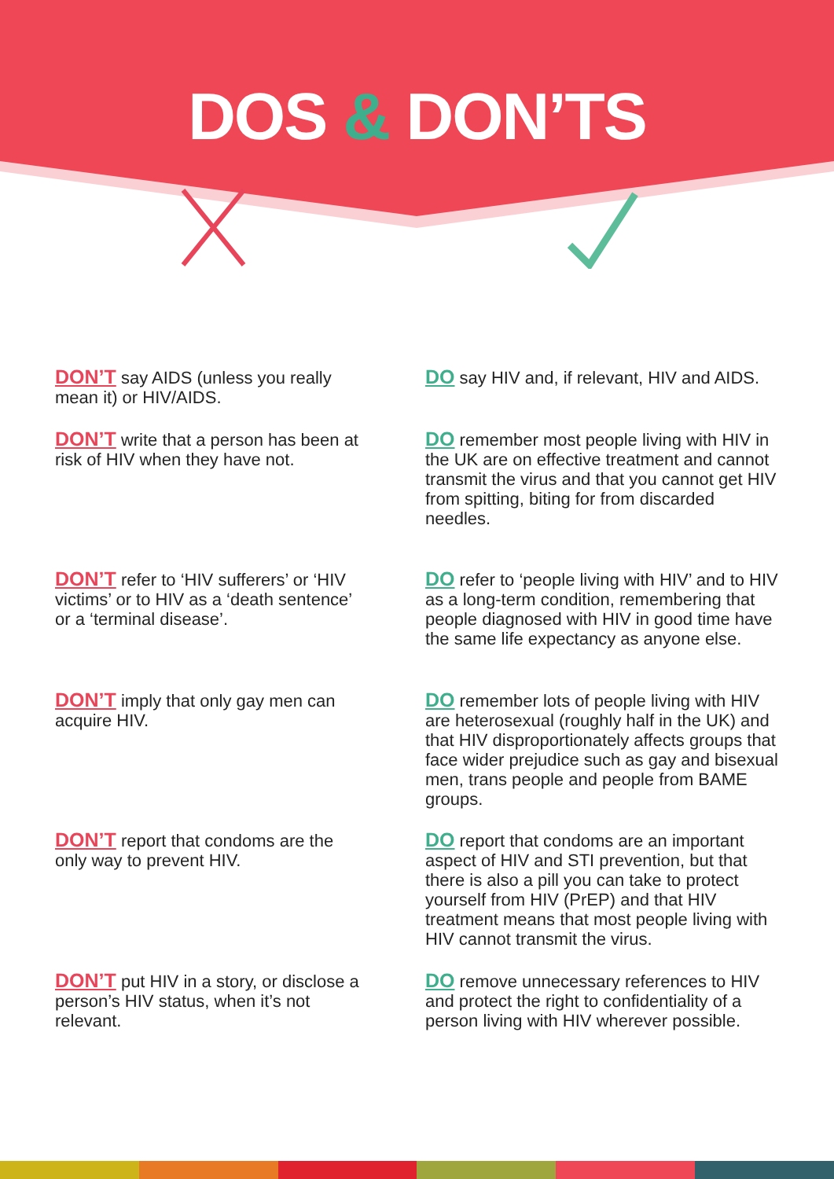DOS & DON’TS
DON’T say AIDS (unless you really mean it) or HIV/AIDS.
DO say HIV and, if relevant, HIV and AIDS.
DON’T write that a person has been at risk of HIV when they have not.
DO remember most people living with HIV in the UK are on effective treatment and cannot transmit the virus and that you cannot get HIV from spitting, biting for from discarded needles.
DON’T refer to ‘HIV sufferers’ or ‘HIV victims’ or to HIV as a ‘death sentence’ or a ‘terminal disease’.
DO refer to ‘people living with HIV’ and to HIV as a long-term condition, remembering that people diagnosed with HIV in good time have the same life expectancy as anyone else.
DON’T imply that only gay men can acquire HIV.
DO remember lots of people living with HIV are heterosexual (roughly half in the UK) and that HIV disproportionately affects groups that face wider prejudice such as gay and bisexual men, trans people and people from BAME groups.
DON’T report that condoms are the only way to prevent HIV.
DO report that condoms are an important aspect of HIV and STI prevention, but that there is also a pill you can take to protect yourself from HIV (PrEP) and that HIV treatment means that most people living with HIV cannot transmit the virus.
DON’T put HIV in a story, or disclose a person’s HIV status, when it’s not relevant.
DO remove unnecessary references to HIV and protect the right to confidentiality of a person living with HIV wherever possible.